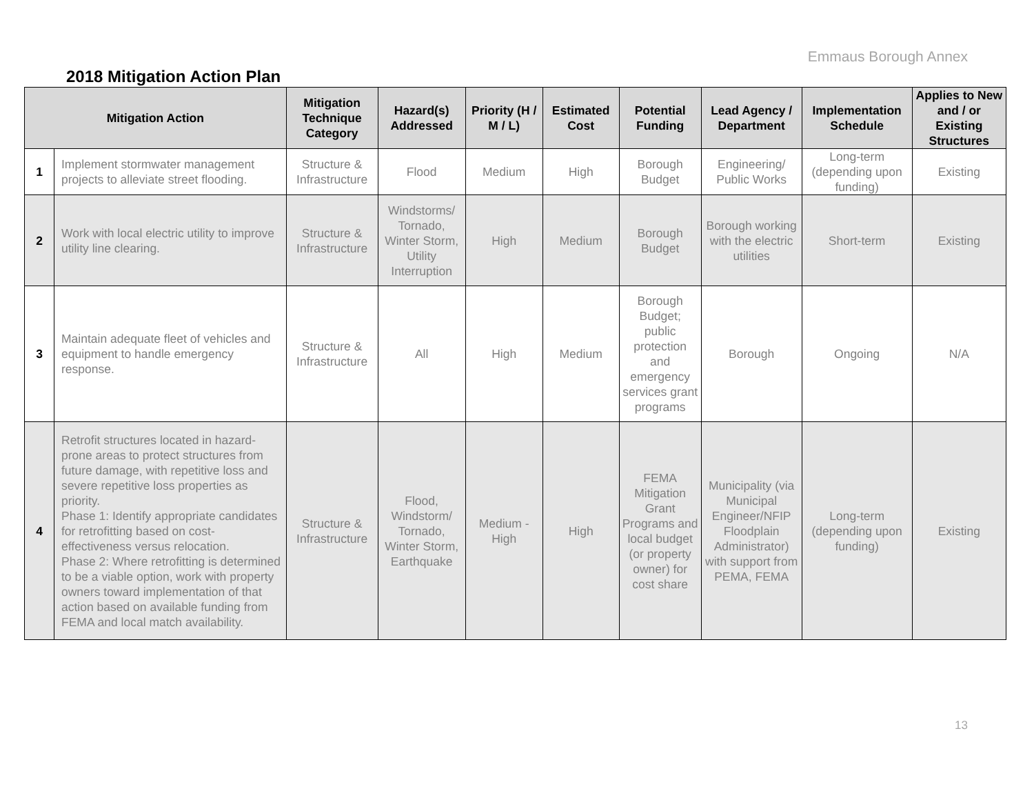Emmaus Borough Annex
2018 Mitigation Action Plan
| Mitigation Action | | Mitigation Technique Category | Hazard(s) Addressed | Priority (H / M / L) | Estimated Cost | Potential Funding | Lead Agency / Department | Implementation Schedule | Applies to New and / or Existing Structures |
| --- | --- | --- | --- | --- | --- | --- | --- | --- | --- |
| 1 | Implement stormwater management projects to alleviate street flooding. | Structure & Infrastructure | Flood | Medium | High | Borough Budget | Engineering/ Public Works | Long-term (depending upon funding) | Existing |
| 2 | Work with local electric utility to improve utility line clearing. | Structure & Infrastructure | Windstorms/ Tornado, Winter Storm, Utility Interruption | High | Medium | Borough Budget | Borough working with the electric utilities | Short-term | Existing |
| 3 | Maintain adequate fleet of vehicles and equipment to handle emergency response. | Structure & Infrastructure | All | High | Medium | Borough Budget; public protection and emergency services grant programs | Borough | Ongoing | N/A |
| 4 | Retrofit structures located in hazard-prone areas to protect structures from future damage, with repetitive loss and severe repetitive loss properties as priority. Phase 1: Identify appropriate candidates for retrofitting based on cost-effectiveness versus relocation. Phase 2: Where retrofitting is determined to be a viable option, work with property owners toward implementation of that action based on available funding from FEMA and local match availability. | Structure & Infrastructure | Flood, Windstorm/ Tornado, Winter Storm, Earthquake | Medium - High | High | FEMA Mitigation Grant Programs and local budget (or property owner) for cost share | Municipality (via Municipal Engineer/NFIP Floodplain Administrator) with support from PEMA, FEMA | Long-term (depending upon funding) | Existing |
13